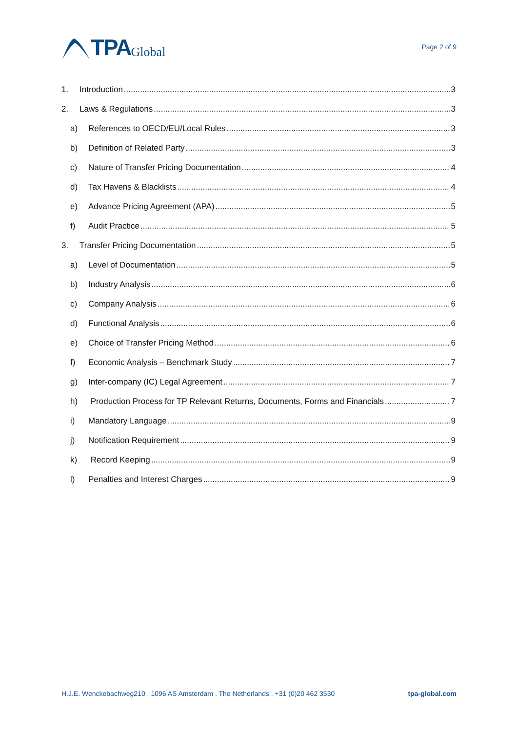TPA Global
Page 2 of 9
1. Introduction 3
2. Laws & Regulations 3
a) References to OECD/EU/Local Rules 3
b) Definition of Related Party 3
c) Nature of Transfer Pricing Documentation 4
d) Tax Havens & Blacklists 4
e) Advance Pricing Agreement (APA) 5
f) Audit Practice 5
3. Transfer Pricing Documentation 5
a) Level of Documentation 5
b) Industry Analysis 6
c) Company Analysis 6
d) Functional Analysis 6
e) Choice of Transfer Pricing Method 6
f) Economic Analysis – Benchmark Study 7
g) Inter-company (IC) Legal Agreement 7
h) Production Process for TP Relevant Returns, Documents, Forms and Financials 7
i) Mandatory Language 9
j) Notification Requirement 9
k) Record Keeping 9
l) Penalties and Interest Charges 9
H.J.E. Wenckebachweg210 . 1096 AS Amsterdam . The Netherlands . +31 (0)20 462 3530 tpa-global.com